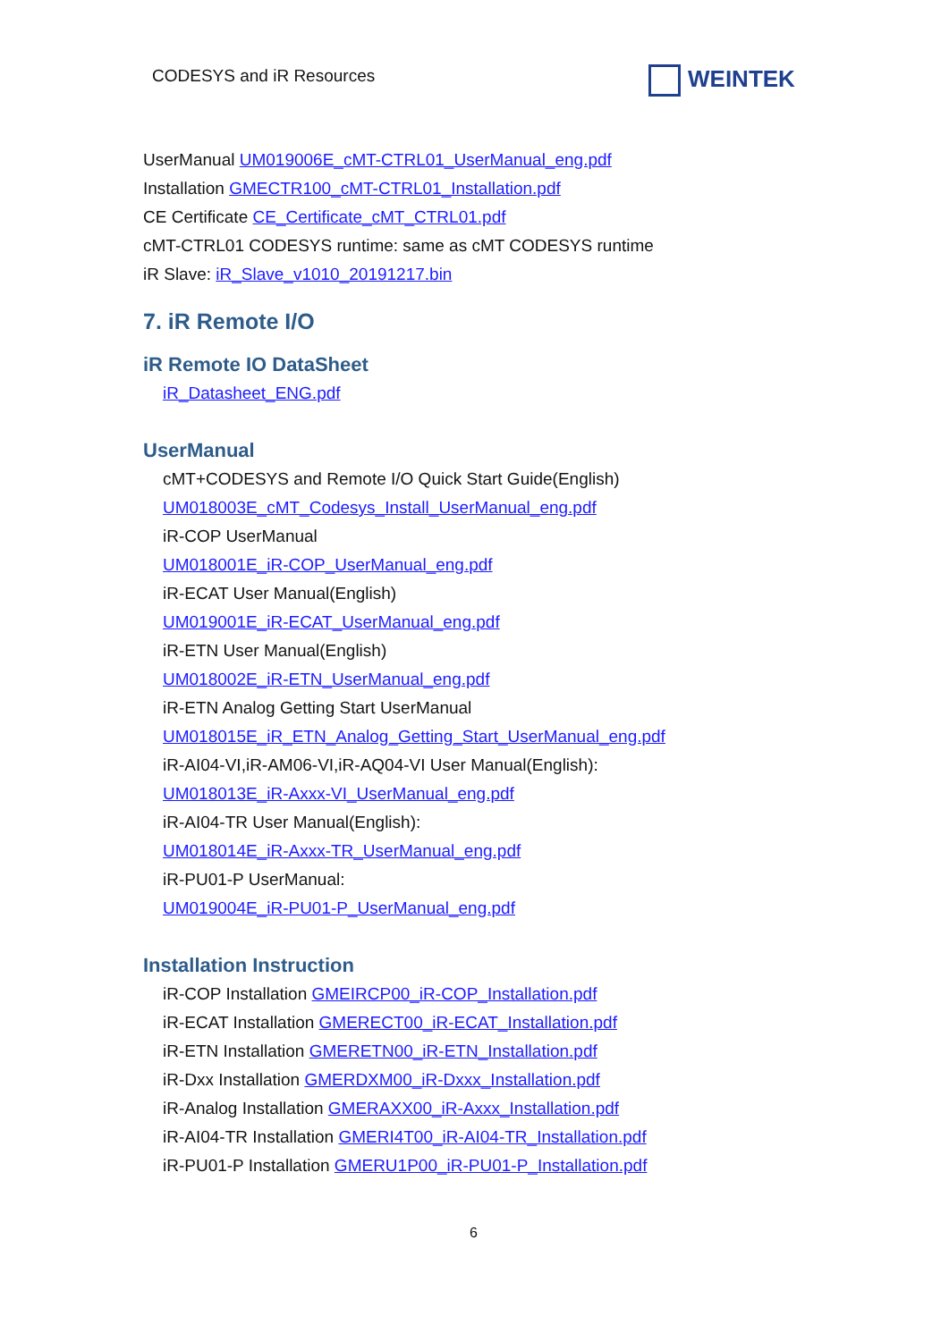CODESYS and iR Resources WEINTEK
UserManual UM019006E_cMT-CTRL01_UserManual_eng.pdf
Installation GMECTR100_cMT-CTRL01_Installation.pdf
CE Certificate CE_Certificate_cMT_CTRL01.pdf
cMT-CTRL01 CODESYS runtime: same as cMT CODESYS runtime
iR Slave: iR_Slave_v1010_20191217.bin
7. iR Remote I/O
iR Remote IO DataSheet
iR_Datasheet_ENG.pdf
UserManual
cMT+CODESYS and Remote I/O Quick Start Guide(English)
UM018003E_cMT_Codesys_Install_UserManual_eng.pdf
iR-COP UserManual
UM018001E_iR-COP_UserManual_eng.pdf
iR-ECAT User Manual(English)
UM019001E_iR-ECAT_UserManual_eng.pdf
iR-ETN User Manual(English)
UM018002E_iR-ETN_UserManual_eng.pdf
iR-ETN Analog Getting Start UserManual
UM018015E_iR_ETN_Analog_Getting_Start_UserManual_eng.pdf
iR-AI04-VI,iR-AM06-VI,iR-AQ04-VI User Manual(English):
UM018013E_iR-Axxx-VI_UserManual_eng.pdf
iR-AI04-TR User Manual(English):
UM018014E_iR-Axxx-TR_UserManual_eng.pdf
iR-PU01-P UserManual:
UM019004E_iR-PU01-P_UserManual_eng.pdf
Installation Instruction
iR-COP Installation GMEIRCP00_iR-COP_Installation.pdf
iR-ECAT Installation GMERECT00_iR-ECAT_Installation.pdf
iR-ETN Installation GMERETN00_iR-ETN_Installation.pdf
iR-Dxx Installation GMERDXM00_iR-Dxxx_Installation.pdf
iR-Analog Installation GMERAXX00_iR-Axxx_Installation.pdf
iR-AI04-TR Installation GMERI4T00_iR-AI04-TR_Installation.pdf
iR-PU01-P Installation GMERU1P00_iR-PU01-P_Installation.pdf
6